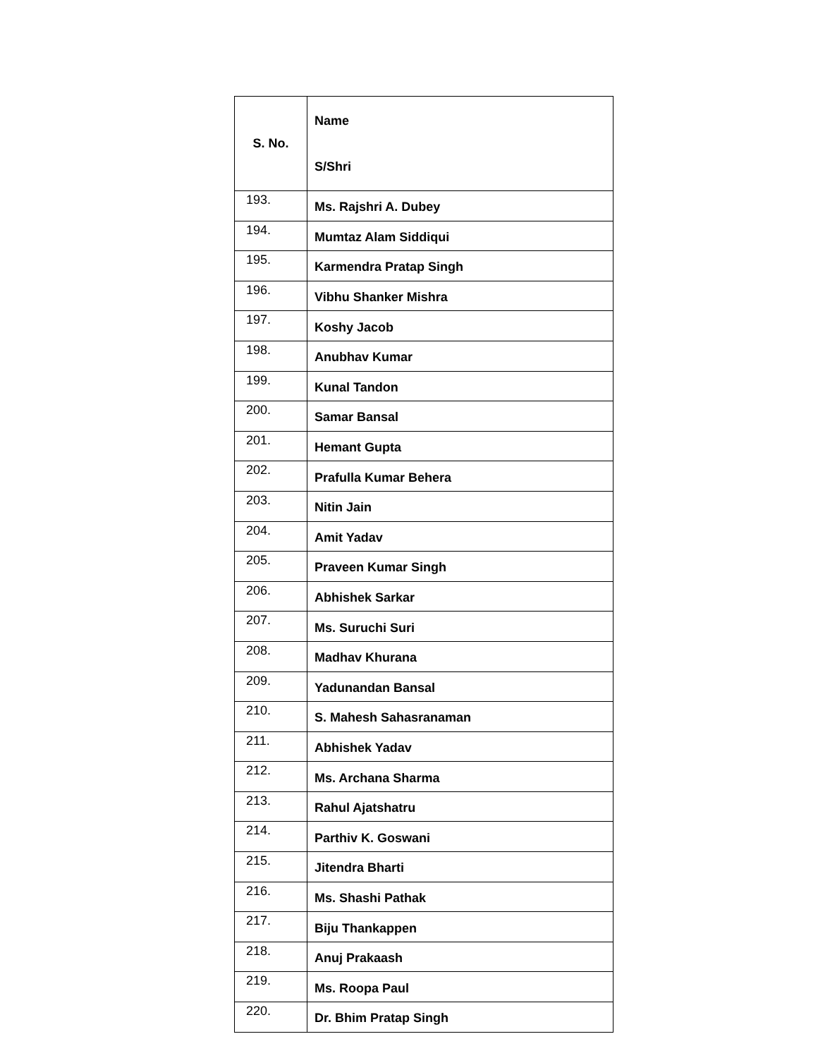| S. No. | Name S/Shri |
| --- | --- |
| 193. | Ms. Rajshri A. Dubey |
| 194. | Mumtaz Alam Siddiqui |
| 195. | Karmendra Pratap Singh |
| 196. | Vibhu Shanker Mishra |
| 197. | Koshy Jacob |
| 198. | Anubhav Kumar |
| 199. | Kunal Tandon |
| 200. | Samar Bansal |
| 201. | Hemant Gupta |
| 202. | Prafulla Kumar Behera |
| 203. | Nitin Jain |
| 204. | Amit Yadav |
| 205. | Praveen Kumar Singh |
| 206. | Abhishek Sarkar |
| 207. | Ms. Suruchi Suri |
| 208. | Madhav Khurana |
| 209. | Yadunandan Bansal |
| 210. | S. Mahesh Sahasranaman |
| 211. | Abhishek Yadav |
| 212. | Ms. Archana Sharma |
| 213. | Rahul Ajatshatru |
| 214. | Parthiv K. Goswani |
| 215. | Jitendra Bharti |
| 216. | Ms. Shashi Pathak |
| 217. | Biju Thankappen |
| 218. | Anuj Prakaash |
| 219. | Ms. Roopa Paul |
| 220. | Dr. Bhim Pratap Singh |